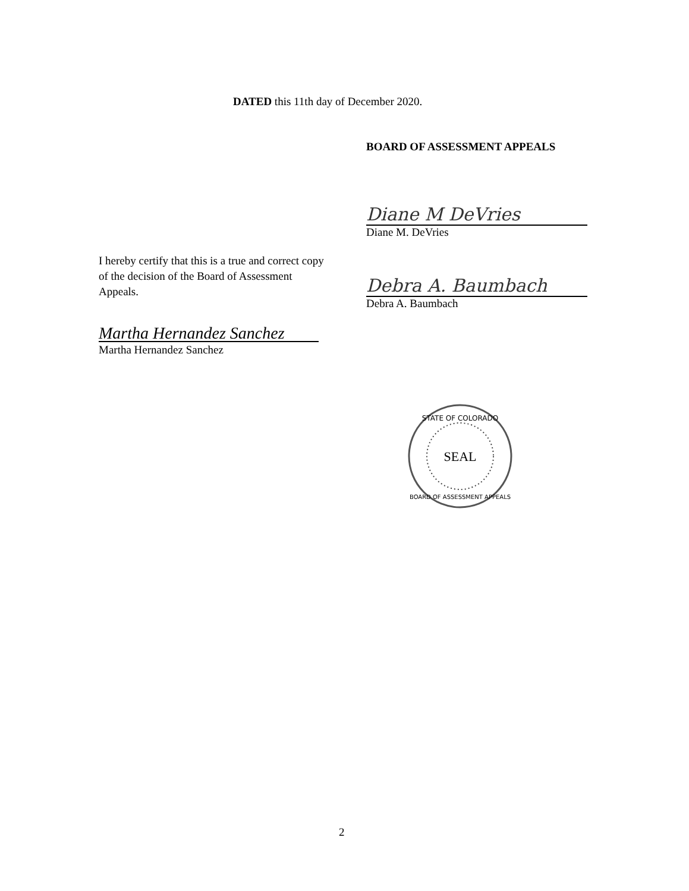DATED this 11th day of December 2020.
BOARD OF ASSESSMENT APPEALS
Diane M DeVries
Diane M. DeVries
Debra A. Baumbach
Debra A. Baumbach
I hereby certify that this is a true and correct copy of the decision of the Board of Assessment Appeals.
Martha Hernandez Sanchez
Martha Hernandez Sanchez
STATE OF COLORADO
SEAL
BOARD OF ASSESSMENT APPEALS
2